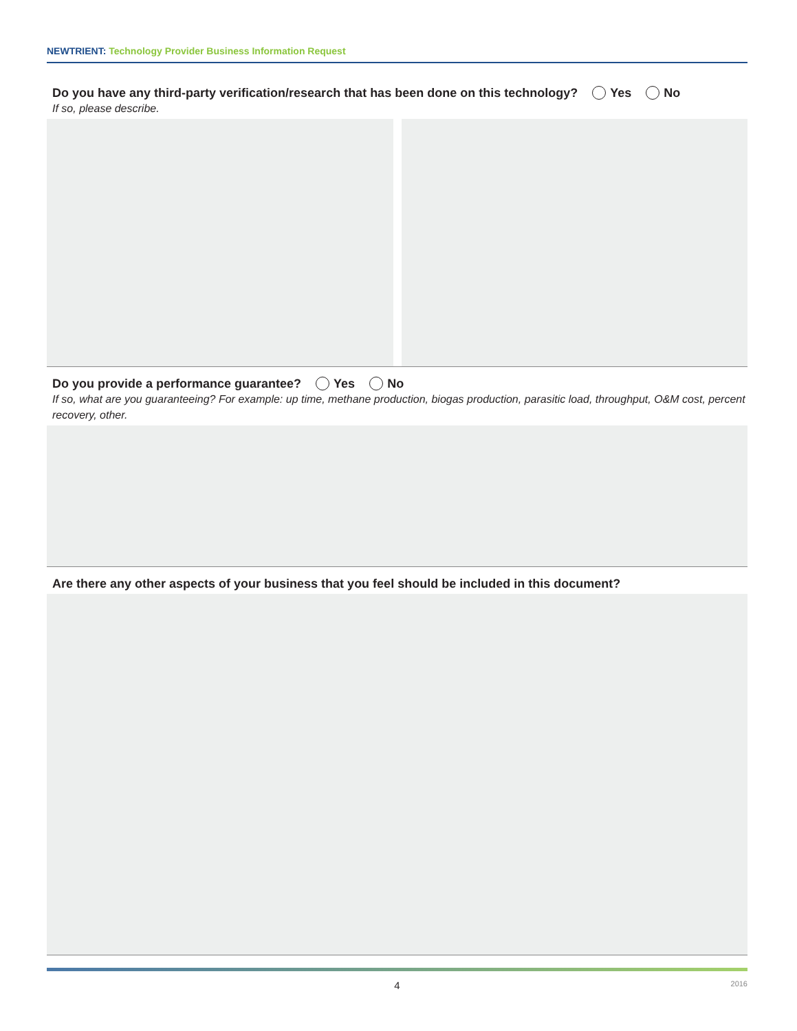NEWTRIENT: Technology Provider Business Information Request
Do you have any third-party verification/research that has been done on this technology? Yes No
If so, please describe.
Do you provide a performance guarantee? Yes No
If so, what are you guaranteeing? For example: up time, methane production, biogas production, parasitic load, throughput, O&M cost, percent recovery, other.
Are there any other aspects of your business that you feel should be included in this document?
4 2016